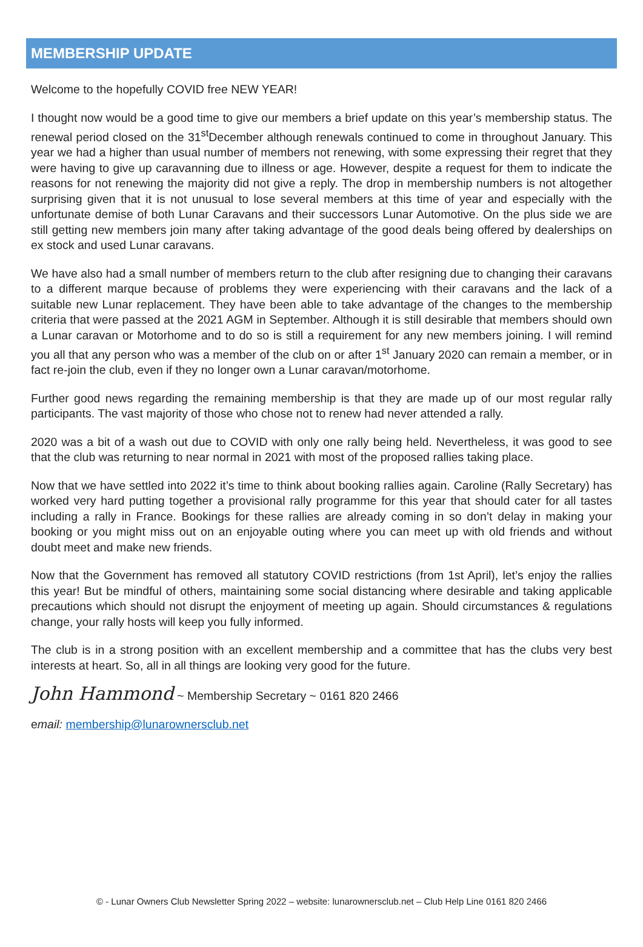MEMBERSHIP UPDATE
Welcome to the hopefully COVID free NEW YEAR!
I thought now would be a good time to give our members a brief update on this year’s membership status. The renewal period closed on the 31<sup>st</sup>December although renewals continued to come in throughout January. This year we had a higher than usual number of members not renewing, with some expressing their regret that they were having to give up caravanning due to illness or age. However, despite a request for them to indicate the reasons for not renewing the majority did not give a reply. The drop in membership numbers is not altogether surprising given that it is not unusual to lose several members at this time of year and especially with the unfortunate demise of both Lunar Caravans and their successors Lunar Automotive. On the plus side we are still getting new members join many after taking advantage of the good deals being offered by dealerships on ex stock and used Lunar caravans.
We have also had a small number of members return to the club after resigning due to changing their caravans to a different marque because of problems they were experiencing with their caravans and the lack of a suitable new Lunar replacement. They have been able to take advantage of the changes to the membership criteria that were passed at the 2021 AGM in September. Although it is still desirable that members should own a Lunar caravan or Motorhome and to do so is still a requirement for any new members joining. I will remind you all that any person who was a member of the club on or after 1<sup>st</sup> January 2020 can remain a member, or in fact re-join the club, even if they no longer own a Lunar caravan/motorhome.
Further good news regarding the remaining membership is that they are made up of our most regular rally participants. The vast majority of those who chose not to renew had never attended a rally.
2020 was a bit of a wash out due to COVID with only one rally being held. Nevertheless, it was good to see that the club was returning to near normal in 2021 with most of the proposed rallies taking place.
Now that we have settled into 2022 it’s time to think about booking rallies again. Caroline (Rally Secretary) has worked very hard putting together a provisional rally programme for this year that should cater for all tastes including a rally in France. Bookings for these rallies are already coming in so don’t delay in making your booking or you might miss out on an enjoyable outing where you can meet up with old friends and without doubt meet and make new friends.
Now that the Government has removed all statutory COVID restrictions (from 1st April), let’s enjoy the rallies this year! But be mindful of others, maintaining some social distancing where desirable and taking applicable precautions which should not disrupt the enjoyment of meeting up again. Should circumstances & regulations change, your rally hosts will keep you fully informed.
The club is in a strong position with an excellent membership and a committee that has the clubs very best interests at heart. So, all in all things are looking very good for the future.
John Hammond ~ Membership Secretary ~ 0161 820 2466
email: membership@lunarownersclub.net
© - Lunar Owners Club Newsletter Spring 2022 – website: lunarownersclub.net – Club Help Line 0161 820 2466